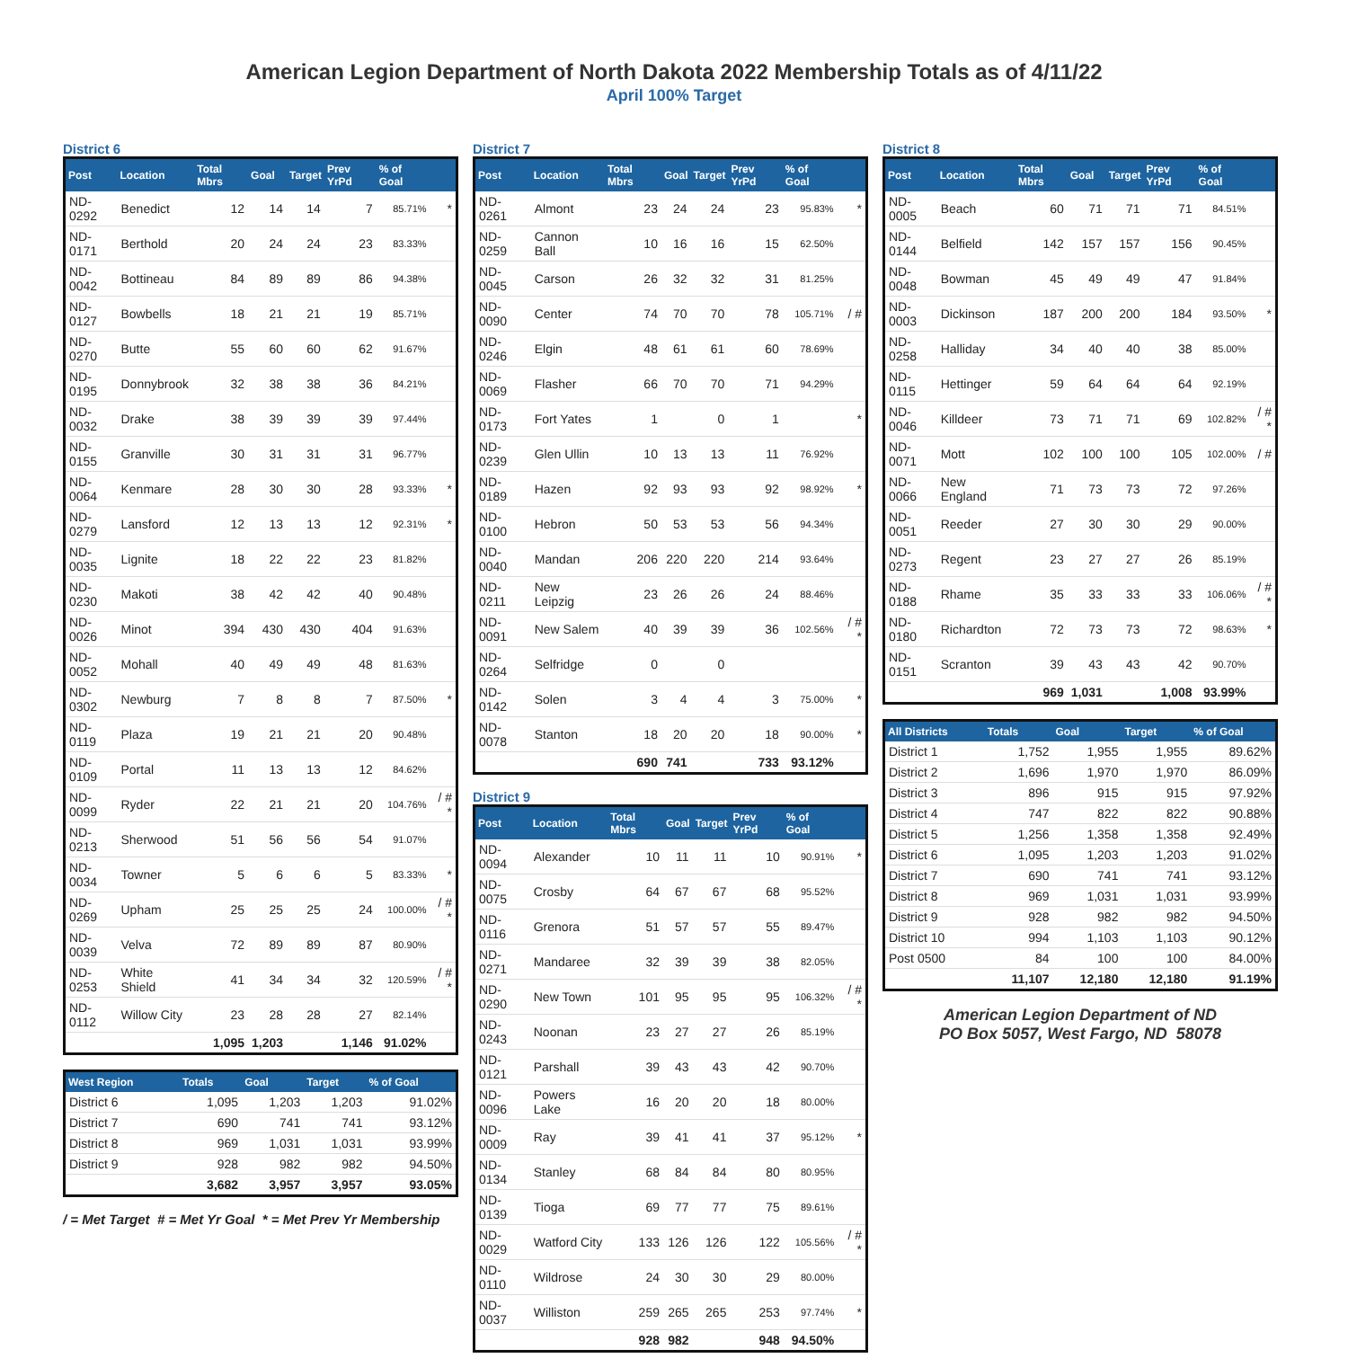American Legion Department of North Dakota 2022 Membership Totals as of 4/11/22
April 100% Target
District 6
| Post | Location | Total Mbrs | Goal | Target | Prev YrPd | % of Goal | |
| --- | --- | --- | --- | --- | --- | --- | --- |
| ND-0292 | Benedict | 12 | 14 | 14 | 7 | 85.71% | * |
| ND-0171 | Berthold | 20 | 24 | 24 | 23 | 83.33% | |
| ND-0042 | Bottineau | 84 | 89 | 89 | 86 | 94.38% | |
| ND-0127 | Bowbells | 18 | 21 | 21 | 19 | 85.71% | |
| ND-0270 | Butte | 55 | 60 | 60 | 62 | 91.67% | |
| ND-0195 | Donnybrook | 32 | 38 | 38 | 36 | 84.21% | |
| ND-0032 | Drake | 38 | 39 | 39 | 39 | 97.44% | |
| ND-0155 | Granville | 30 | 31 | 31 | 31 | 96.77% | |
| ND-0064 | Kenmare | 28 | 30 | 30 | 28 | 93.33% | * |
| ND-0279 | Lansford | 12 | 13 | 13 | 12 | 92.31% | * |
| ND-0035 | Lignite | 18 | 22 | 22 | 23 | 81.82% | |
| ND-0230 | Makoti | 38 | 42 | 42 | 40 | 90.48% | |
| ND-0026 | Minot | 394 | 430 | 430 | 404 | 91.63% | |
| ND-0052 | Mohall | 40 | 49 | 49 | 48 | 81.63% | |
| ND-0302 | Newburg | 7 | 8 | 8 | 7 | 87.50% | * |
| ND-0119 | Plaza | 19 | 21 | 21 | 20 | 90.48% | |
| ND-0109 | Portal | 11 | 13 | 13 | 12 | 84.62% | |
| ND-0099 | Ryder | 22 | 21 | 21 | 20 | 104.76% | / # * |
| ND-0213 | Sherwood | 51 | 56 | 56 | 54 | 91.07% | |
| ND-0034 | Towner | 5 | 6 | 6 | 5 | 83.33% | * |
| ND-0269 | Upham | 25 | 25 | 25 | 24 | 100.00% | / # * |
| ND-0039 | Velva | 72 | 89 | 89 | 87 | 80.90% | |
| ND-0253 | White Shield | 41 | 34 | 34 | 32 | 120.59% | / # * |
| ND-0112 | Willow City | 23 | 28 | 28 | 27 | 82.14% | |
| | | 1,095 | 1,203 | | 1,146 | 91.02% | |
| West Region | Totals | Goal | Target | % of Goal |
| --- | --- | --- | --- | --- |
| District 6 | 1,095 | 1,203 | 1,203 | 91.02% |
| District 7 | 690 | 741 | 741 | 93.12% |
| District 8 | 969 | 1,031 | 1,031 | 93.99% |
| District 9 | 928 | 982 | 982 | 94.50% |
| | 3,682 | 3,957 | 3,957 | 93.05% |
/ = Met Target # = Met Yr Goal * = Met Prev Yr Membership
District 7
| Post | Location | Total Mbrs | Goal | Target | Prev YrPd | % of Goal | |
| --- | --- | --- | --- | --- | --- | --- | --- |
| ND-0261 | Almont | 23 | 24 | 24 | 23 | 95.83% | * |
| ND-0259 | Cannon Ball | 10 | 16 | 16 | 15 | 62.50% | |
| ND-0045 | Carson | 26 | 32 | 32 | 31 | 81.25% | |
| ND-0090 | Center | 74 | 70 | 70 | 78 | 105.71% | / # |
| ND-0246 | Elgin | 48 | 61 | 61 | 60 | 78.69% | |
| ND-0069 | Flasher | 66 | 70 | 70 | 71 | 94.29% | |
| ND-0173 | Fort Yates | 1 | | 0 | 1 | | * |
| ND-0239 | Glen Ullin | 10 | 13 | 13 | 11 | 76.92% | |
| ND-0189 | Hazen | 92 | 93 | 93 | 92 | 98.92% | * |
| ND-0100 | Hebron | 50 | 53 | 53 | 56 | 94.34% | |
| ND-0040 | Mandan | 206 | 220 | 220 | 214 | 93.64% | |
| ND-0211 | New Leipzig | 23 | 26 | 26 | 24 | 88.46% | |
| ND-0091 | New Salem | 40 | 39 | 39 | 36 | 102.56% | / # * |
| ND-0264 | Selfridge | 0 | | 0 | | | |
| ND-0142 | Solen | 3 | 4 | 4 | 3 | 75.00% | * |
| ND-0078 | Stanton | 18 | 20 | 20 | 18 | 90.00% | * |
| | | 690 | 741 | | 733 | 93.12% | |
District 9
| Post | Location | Total Mbrs | Goal | Target | Prev YrPd | % of Goal | |
| --- | --- | --- | --- | --- | --- | --- | --- |
| ND-0094 | Alexander | 10 | 11 | 11 | 10 | 90.91% | * |
| ND-0075 | Crosby | 64 | 67 | 67 | 68 | 95.52% | |
| ND-0116 | Grenora | 51 | 57 | 57 | 55 | 89.47% | |
| ND-0271 | Mandaree | 32 | 39 | 39 | 38 | 82.05% | |
| ND-0290 | New Town | 101 | 95 | 95 | 95 | 106.32% | / # * |
| ND-0243 | Noonan | 23 | 27 | 27 | 26 | 85.19% | |
| ND-0121 | Parshall | 39 | 43 | 43 | 42 | 90.70% | |
| ND-0096 | Powers Lake | 16 | 20 | 20 | 18 | 80.00% | |
| ND-0009 | Ray | 39 | 41 | 41 | 37 | 95.12% | * |
| ND-0134 | Stanley | 68 | 84 | 84 | 80 | 80.95% | |
| ND-0139 | Tioga | 69 | 77 | 77 | 75 | 89.61% | |
| ND-0029 | Watford City | 133 | 126 | 126 | 122 | 105.56% | / # * |
| ND-0110 | Wildrose | 24 | 30 | 30 | 29 | 80.00% | |
| ND-0037 | Williston | 259 | 265 | 265 | 253 | 97.74% | * |
| | | 928 | 982 | | 948 | 94.50% | |
District 8
| Post | Location | Total Mbrs | Goal | Target | Prev YrPd | % of Goal | |
| --- | --- | --- | --- | --- | --- | --- | --- |
| ND-0005 | Beach | 60 | 71 | 71 | 71 | 84.51% | |
| ND-0144 | Belfield | 142 | 157 | 157 | 156 | 90.45% | |
| ND-0048 | Bowman | 45 | 49 | 49 | 47 | 91.84% | |
| ND-0003 | Dickinson | 187 | 200 | 200 | 184 | 93.50% | * |
| ND-0258 | Halliday | 34 | 40 | 40 | 38 | 85.00% | |
| ND-0115 | Hettinger | 59 | 64 | 64 | 64 | 92.19% | |
| ND-0046 | Killdeer | 73 | 71 | 71 | 69 | 102.82% | / # * |
| ND-0071 | Mott | 102 | 100 | 100 | 105 | 102.00% | / # |
| ND-0066 | New England | 71 | 73 | 73 | 72 | 97.26% | |
| ND-0051 | Reeder | 27 | 30 | 30 | 29 | 90.00% | |
| ND-0273 | Regent | 23 | 27 | 27 | 26 | 85.19% | |
| ND-0188 | Rhame | 35 | 33 | 33 | 33 | 106.06% | / # * |
| ND-0180 | Richardton | 72 | 73 | 73 | 72 | 98.63% | * |
| ND-0151 | Scranton | 39 | 43 | 43 | 42 | 90.70% | |
| | | 969 | 1,031 | | 1,008 | 93.99% | |
| All Districts | Totals | Goal | Target | % of Goal |
| --- | --- | --- | --- | --- |
| District 1 | 1,752 | 1,955 | 1,955 | 89.62% |
| District 2 | 1,696 | 1,970 | 1,970 | 86.09% |
| District 3 | 896 | 915 | 915 | 97.92% |
| District 4 | 747 | 822 | 822 | 90.88% |
| District 5 | 1,256 | 1,358 | 1,358 | 92.49% |
| District 6 | 1,095 | 1,203 | 1,203 | 91.02% |
| District 7 | 690 | 741 | 741 | 93.12% |
| District 8 | 969 | 1,031 | 1,031 | 93.99% |
| District 9 | 928 | 982 | 982 | 94.50% |
| District 10 | 994 | 1,103 | 1,103 | 90.12% |
| Post 0500 | 84 | 100 | 100 | 84.00% |
| | 11,107 | 12,180 | 12,180 | 91.19% |
American Legion Department of ND
PO Box 5057, West Fargo, ND 58078